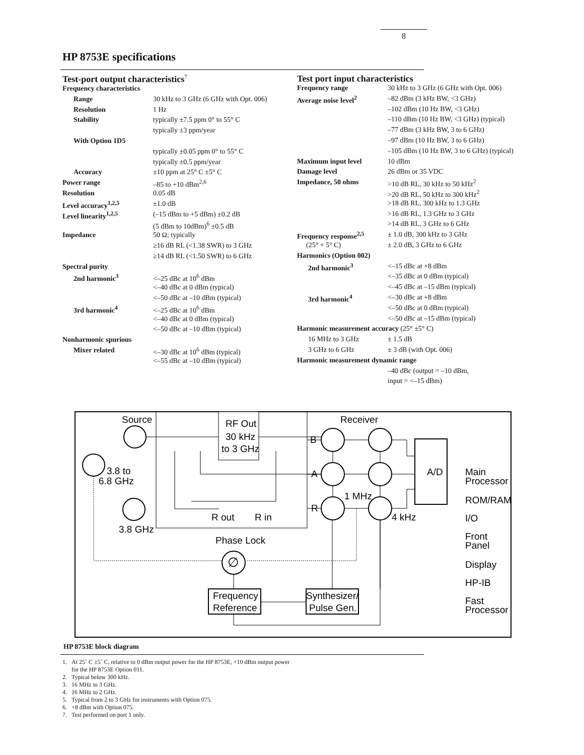8
HP 8753E specifications
Test-port output characteristics<sup>7</sup>
| Frequency characteristics | |
| Range | 30 kHz to 3 GHz (6 GHz with Opt. 006) |
| Resolution | 1 Hz |
| Stability | typically ±7.5 ppm 0° to 55° C |
| | typically ±3 ppm/year |
| With Option 1D5 | |
| | typically ±0.05 ppm 0° to 55° C |
| | typically ±0.5 ppm/year |
| Accuracy | ±10 ppm at 25° C ±5° C |
| Power range | –85 to +10 dBm<sup>2,6</sup> |
| Resolution | 0.05 dB |
| Level accuracy<sup>1,2,5</sup> | ±1.0 dB |
| Level linearity<sup>1,2,5</sup> | (–15 dBm to +5 dBm) ±0.2 dB |
| | (5 dBm to 10dBm)<sup>6</sup> ±0.5 dB |
| Impedance | 50 Ω; typically |
| | ≥16 dB RL (<1.38 SWR) to 3 GHz |
| | ≥14 dB RL (<1.50 SWR) to 6 GHz |
| Spectral purity | |
| 2nd harmonic<sup>3</sup> | <–25 dBc at 10<sup>6</sup> dBm |
| | <–40 dBc at 0 dBm (typical) |
| | <–50 dBc at –10 dBm (typical) |
| 3rd harmonic<sup>4</sup> | <–25 dBc at 10<sup>6</sup> dBm |
| | <–40 dBc at 0 dBm (typical) |
| | <–50 dBc at –10 dBm (typical) |
| Nonharmonic spurious | |
| Mixer related | <–30 dBc at 10<sup>6</sup> dBm (typical) |
| | <–55 dBc at –10 dBm (typical) |
Test port input characteristics
| Frequency range | 30 kHz to 3 GHz (6 GHz with Opt. 006) |
| Average noise level<sup>2</sup> | –82 dBm (3 kHz BW, <3 GHz) |
| | –102 dBm (10 Hz BW, <3 GHz) |
| | –110 dBm (10 Hz BW, <3 GHz) (typical) |
| | –77 dBm (3 kHz BW, 3 to 6 GHz) |
| | –97 dBm (10 Hz BW, 3 to 6 GHz) |
| | –105 dBm (10 Hz BW, 3 to 6 GHz) (typical) |
| Maximum input level | 10 dBm |
| Damage level | 26 dBm or 35 VDC |
| Impedance, 50 ohms | >10 dB RL, 30 kHz to 50 kHz<sup>2</sup> |
| | >20 dB RL, 50 kHz to 300 kHz<sup>2</sup> |
| | >18 dB RL, 300 kHz to 1.3 GHz |
| | >16 dB RL, 1.3 GHz to 3 GHz |
| | >14 dB RL, 3 GHz to 6 GHz |
| Frequency response<sup>2,5</sup> | ± 1.0 dB, 300 kHz to 3 GHz |
| (25° + 5° C) | ± 2.0 dB, 3 GHz to 6 GHz |
| Harmonics (Option 002) | |
| 2nd harmonic<sup>3</sup> | <–15 dBc at +8 dBm |
| | <–35 dBc at 0 dBm (typical) |
| | <–45 dBc at –15 dBm (typical) |
| 3rd harmonic<sup>4</sup> | <–30 dBc at +8 dBm |
| | <–50 dBc at 0 dBm (typical) |
| | <–50 dBc at –15 dBm (typical) |
| Harmonic measurement accuracy (25° ±5° C) | |
| 16 MHz to 3 GHz | ± 1.5 dB |
| 3 GHz to 6 GHz | ± 3 dB (with Opt. 006) |
| Harmonic measurement dynamic range | |
| | –40 dBc (output = –10 dBm, |
| | input = <–15 dBm) |
Source
RF Out
30 kHz
to 3 GHz
Receiver
B
A
R
3.8 to
6.8 GHz
3.8 GHz
1 MHz
4 kHz
R out
R in
Phase Lock
A/D
Main
Processor
ROM/RAM
I/O
Front
Panel
Display
HP-IB
Fast
Processor
Frequency
Reference
Synthesizer/
Pulse Gen.
∅
HP 8753E block diagram
1. At 25˚ C ±5˚ C, relative to 0 dBm output power for the HP 8753E, +10 dBm output power
for the HP 8753E Option 011.
2. Typical below 300 kHz.
3. 16 MHz to 3 GHz.
4. 16 MHz to 2 GHz.
5. Typical from 2 to 3 GHz for instruments with Option 075.
6. +8 dBm with Option 075.
7. Test performed on port 1 only.